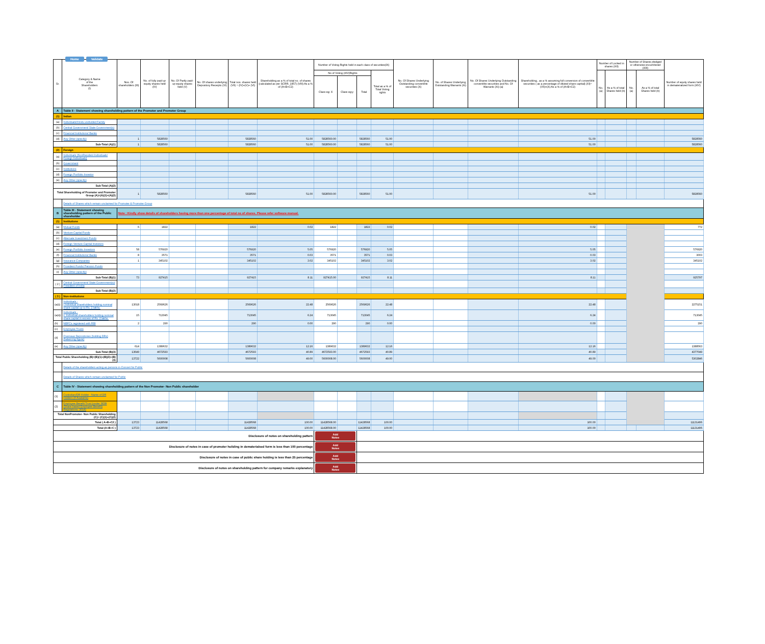Home Validate
| Sr. | Category & Name of the Shareholders (I) | Nos. Of shareholders (III) | No. of fully paid up equity shares held (IV) | No. Of Partly paid-up equity shares held (V) | No. Of shares underlying Depository Receipts (VI) | Total nos. shares held (VII) = (IV)+(V)+ (VI) | Shareholding as a % of total no. of shares (calculated as per SCRR, 1957) (VIII) As a % of (A+B+C2) | Number of Voting Rights held in each class of securities(IX) | | | | No. Of Shares Underlying Outstanding convertible securities (X) | No. of Shares Underlying Outstanding Warrants (Xi) | No. Of Shares Underlying Outstanding convertible securities and No. Of Warrants (Xi) (a) | Shareholding , as a % assuming full conversion of convertible securities ( as a percentage of diluted share capital) (XI)= (VII)+(X) As a % of (A+B+C2) | Number of Locked in shares (XII) | | Number of Shares pledged or otherwise encumbered (XIII) | | Number of equity shares held in dematerialized form (XIV) |
| --- | --- | --- | --- | --- | --- | --- | --- | --- | --- | --- | --- | --- | --- | --- | --- | --- | --- | --- | --- | --- |
| | | | | | | | | No of Voting (XIV)Rights | | | Total as a % of Total Voting rights | | | | | No. (a) | As a % of total Shares held (b) | No. (a) | As a % of total Shares held (b) | |
| | | | | | | | | Class eg: X | Class eg:y | Total | | | | | | | | | | |
| A | Table II - Statement showing shareholding pattern of the Promoter and Promoter Group | | | | | | | | | | | | | | | | | | | |
| (1) | Indian | | | | | | | | | | | | | | | | | | | |
| (a) | Individuals/Hindu undivided Family | | | | | | | | | | | | | | | | | | | |
| (b) | Central Government/ State Government(s) | | | | | | | | | | | | | | | | | | | |
| (c) | Financial Institutions/ Banks | | | | | | | | | | | | | | | | | | | |
| (d) | Any Other (specify) | 1 | 5828560 | | | 5828560 | 51.00 | 5828560.00 | | 5828560 | 51.00 | | | | 51.00 | | | | | 5828560 |
| Sub-Total (A)(1) | | 1 | 5828560 | | | 5828560 | 51.00 | 5828560.00 | | 5828560 | 51.00 | | | | 51.00 | | | | | 5828560 |
| (2) | Foreign | | | | | | | | | | | | | | | | | | | |
| (a) | Individuals (NonResident Individuals/ Foreign Individuals) | | | | | | | | | | | | | | | | | | | |
| (b) | Government | | | | | | | | | | | | | | | | | | | |
| (c) | Institutions | | | | | | | | | | | | | | | | | | | |
| (d) | Foreign Portfolio Investor | | | | | | | | | | | | | | | | | | | |
| (e) | Any Other (specify) | | | | | | | | | | | | | | | | | | | |
| Sub-Total (A)(2) | | | | | | | | | | | | | | | | | | | | |
| Total Shareholding of Promoter and Promoter Group (A)=(A)(1)+(A)(2) | | 1 | 5828560 | | | 5828560 | 51.00 | 5828560.00 | | 5828560 | 51.00 | | | | 51.00 | | | | | 5828560 |
| | Details of Shares which remain unclaimed for Promoter & Promoter Group | | | | | | | | | | | | | | | | | | | |
| B | Table III - Statement showing shareholding pattern of the Public shareholder | Note : Kindly show details of shareholders having more than one percentage of total no of shares. Please refer software manual. | | | | | | | | | | | | | | | | | | |
| (1) | Institutions | | | | | | | | | | | | | | | | | | | |
| (a) | Mutual Funds | 6 | 1822 | | | 1822 | 0.02 | 1822 | | 1822 | 0.02 | | | | 0.02 | | | | | 772 |
| (b) | Venture Capital Funds | | | | | | | | | | | | | | | | | | | |
| (c) | Alternate Investment Funds | | | | | | | | | | | | | | | | | | | |
| (d) | Foreign Venture Capital Investors | | | | | | | | | | | | | | | | | | | |
| (e) | Foreign Portfolio Investors | 58 | 576920 | | | 576920 | 5.05 | 576920 | | 576920 | 5.05 | | | | 5.05 | | | | | 576920 |
| (f) | Financial Institutions/ Banks | 8 | 3571 | | | 3571 | 0.03 | 3571 | | 3571 | 0.03 | | | | 0.03 | | | | | 3003 |
| (g) | Insurance Companies | 1 | 345102 | | | 345102 | 3.02 | 345102 | | 345102 | 3.02 | | | | 3.02 | | | | | 345102 |
| (h) | Provident Funds/ Pension Funds | | | | | | | | | | | | | | | | | | | |
| (i) | Any Other (specify) | | | | | | | | | | | | | | | | | | | |
| Sub-Total (B)(1) | | 73 | 927415 | | | 927415 | 8.11 | 927415.00 | | 927415 | 8.11 | | | | 8.11 | | | | | 925797 |
| ( 2 ) | Central Government/ State Government(s)/ President of India | | | | | | | | | | | | | | | | | | | |
| Sub-Total (B)(2) | | | | | | | | | | | | | | | | | | | | |
| ( 3 ) | Non-institutions | | | | | | | | | | | | | | | | | | | |
| (a(i)) | Individuals - i.Individual shareholders holding nominal share capital up to Rs. 2 lakhs. | 13018 | 2569626 | | | 2569626 | 22.48 | 2569626 | | 2569626 | 22.48 | | | | 22.48 | | | | | 2275151 |
| (a(ii)) | Individuals - ii. Individual shareholders holding nominal share capital in excess of Rs. 2 lakhs. | 15 | 713045 | | | 713045 | 6.24 | 713045 | | 713045 | 6.24 | | | | 6.24 | | | | | 713045 |
| (b) | NBFCs registered with RBI | 2 | 290 | | | 290 | 0.00 | 290 | | 290 | 0.00 | | | | 0.00 | | | | | 290 |
| (c) | Employee Trusts | | | | | | | | | | | | | | | | | | | |
| (d) | Overseas Depositories (holding DRs) (balancing figure) | | | | | | | | | | | | | | | | | | | |
| (e) | Any Other (specify) | 614 | 1389632 | | | 1389632 | 12.16 | 1389632 | | 1389632 | 12.16 | | | | 12.16 | | | | | 1388563 |
| Sub-Total (B)(3) | | 13649 | 4672593 | | | 4672593 | 40.89 | 4672593.00 | | 4672593 | 40.89 | | | | 40.89 | | | | | 4377049 |
| Total Public Shareholding (B)=(B)(1)+(B)(2)+(B)(3) | | 13722 | 5600008 | | | 5600008 | 49.00 | 5600008.00 | | 5600008 | 49.00 | | | | 49.00 | | | | | 5302846 |
| | Details of the shareholders acting as persons in Concert for Public | | | | | | | | | | | | | | | | | | | |
| | Details of Shares which remain unclaimed for Public | | | | | | | | | | | | | | | | | | | |
| C | Table IV - Statement showing shareholding pattern of the Non Promoter- Non Public shareholder | | | | | | | | | | | | | | | | | | | |
| (1) | Custodian/DR Holder - Name of DR Holders (If Available) | | | | | | | | | | | | | | | | | | | |
| (2) | Employee Benefit Trust (under SEBI (Share based Employee Benefit) Regulations, 2014) | | | | | | | | | | | | | | | | | | | |
| Total NonPromoter- Non Public Shareholding (C)= (C)(1)+(C)(2) | | | | | | | | | | | | | | | | | | | | |
| Total ( A+B+C2 ) | | 13723 | 11428568 | | | 11428568 | 100.00 | 11428568.00 | | 11428568 | 100.00 | | | | 100.00 | | | | | 11131406 |
| Total (A+B+C ) | | 13723 | 11428568 | | | 11428568 | 100.00 | 11428568.00 | | 11428568 | 100.00 | | | | 100.00 | | | | | 11131406 |
| Disclosure of notes on shareholding pattern | | | | | | | | Add Notes | | | | | | | | | | | | |
| Disclosure of notes in case of promoter holiding in dematerialsed form is less than 100 percentage | | | | | | | | Add Notes | | | | | | | | | | | | |
| Disclosure of notes in case of public share holding is less than 25 percentage | | | | | | | | Add Notes | | | | | | | | | | | | |
| Disclosure of notes on shareholding pattern for company remarks explanatory | | | | | | | | Add Notes | | | | | | | | | | | | |